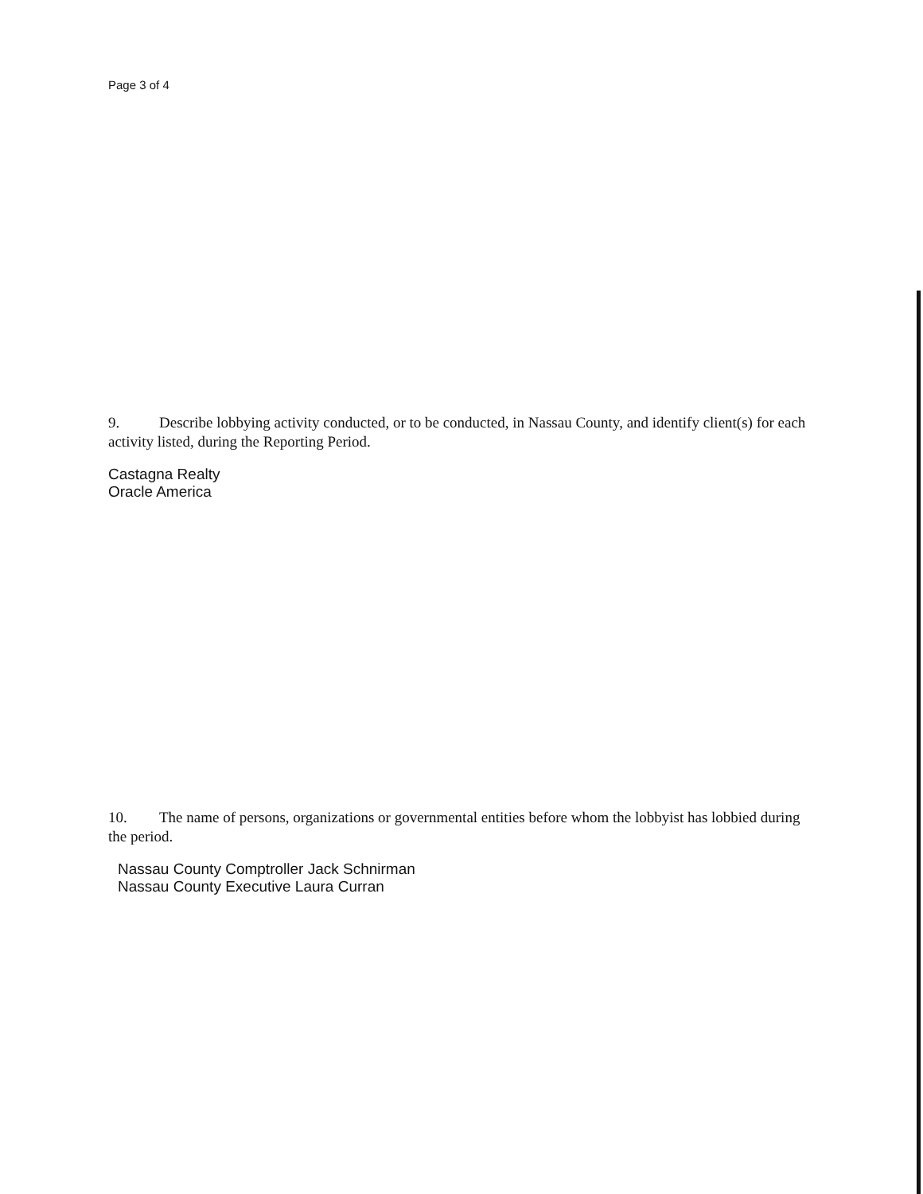Page 3 of 4
9. Describe lobbying activity conducted, or to be conducted, in Nassau County, and identify client(s) for each activity listed, during the Reporting Period.
Castagna Realty
Oracle America
10. The name of persons, organizations or governmental entities before whom the lobbyist has lobbied during the period.
Nassau County Comptroller Jack Schnirman
Nassau County Executive Laura Curran